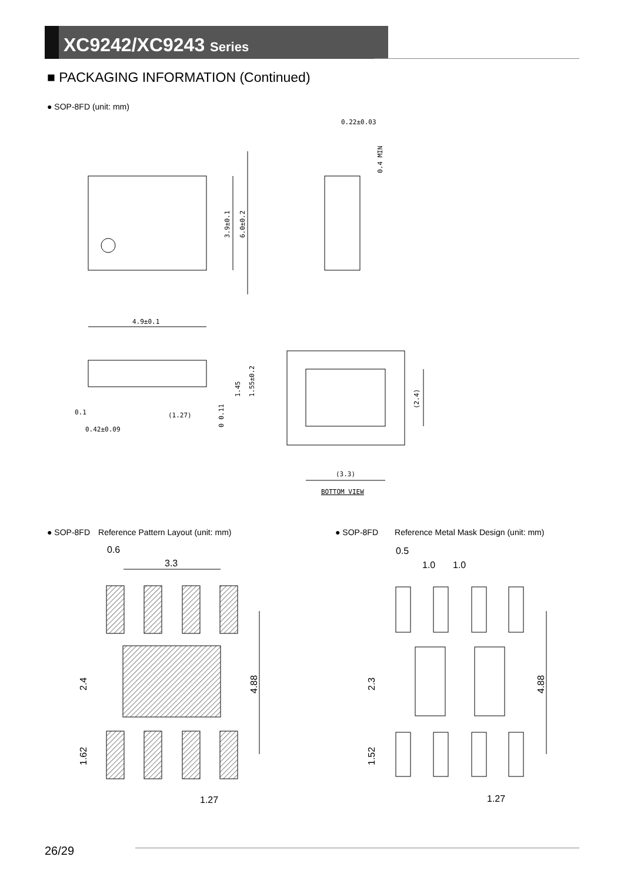XC9242/XC9243 Series
■ PACKAGING INFORMATION (Continued)
● SOP-8FD (unit: mm)
4.9±0.1
0.22±0.03
3.9±0.1
6.0±0.2
(2.4)
(1.27)
0.42±0.09
0.1
1.45
1.55±0.2
0 0.11
0.4 MIN
(3.3)
BOTTOM VIEW
● SOP-8FD　Reference Pattern Layout (unit: mm) ● SOP-8FD　　Reference Metal Mask Design (unit: mm)
0.6
3.3
1.27
2.4
1.62
4.88
0.5
1.0
1.0
1.27
2.3
1.52
4.88
26/29